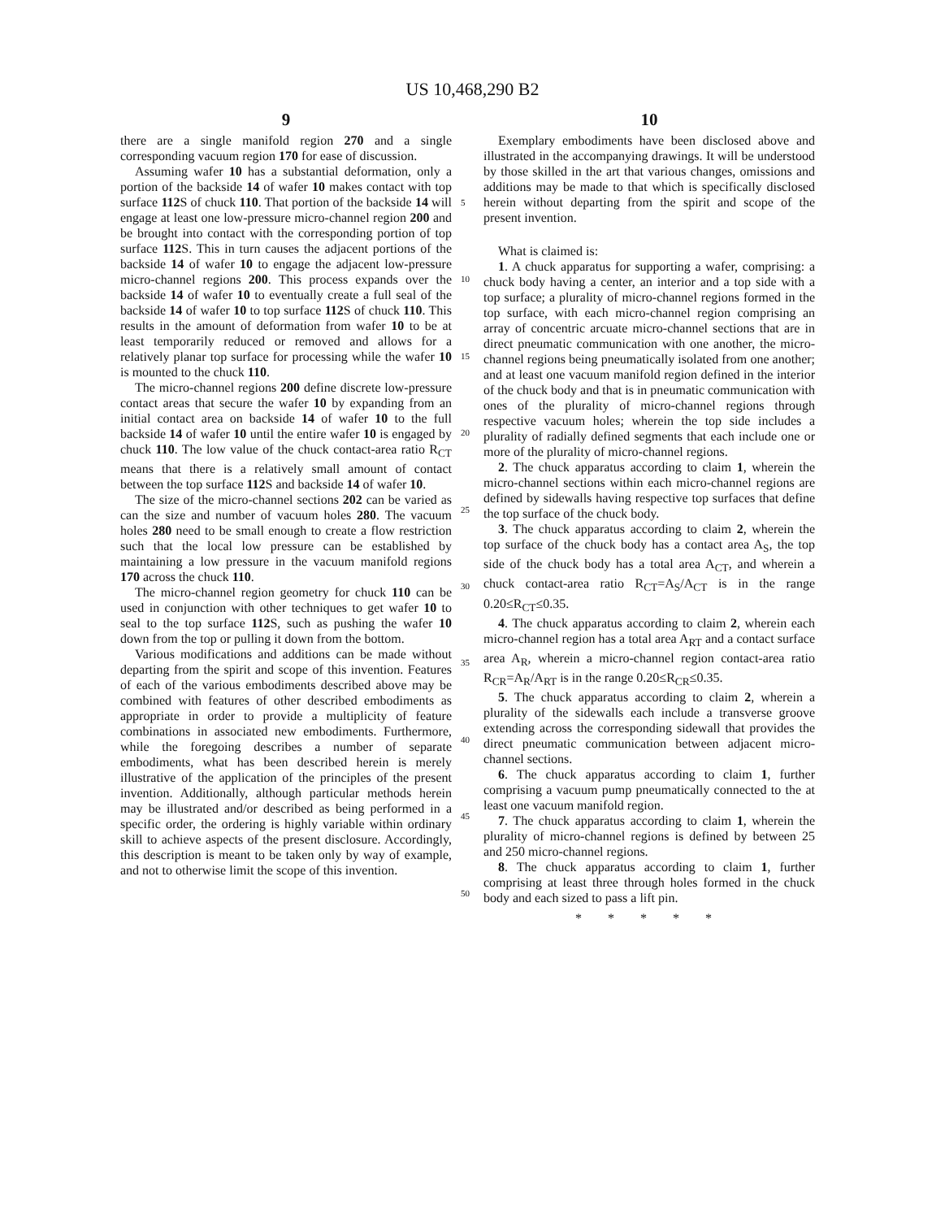US 10,468,290 B2
9
there are a single manifold region 270 and a single corresponding vacuum region 170 for ease of discussion.
Assuming wafer 10 has a substantial deformation, only a portion of the backside 14 of wafer 10 makes contact with top surface 112 S of chuck 110. That portion of the backside 14 will engage at least one low-pressure micro-channel region 200 and be brought into contact with the corresponding portion of top surface 112 S. This in turn causes the adjacent portions of the backside 14 of wafer 10 to engage the adjacent low-pressure micro-channel regions 200. This process expands over the backside 14 of wafer 10 to eventually create a full seal of the backside 14 of wafer 10 to top surface 112 S of chuck 110. This results in the amount of deformation from wafer 10 to be at least temporarily reduced or removed and allows for a relatively planar top surface for processing while the wafer 10 is mounted to the chuck 110.
The micro-channel regions 200 define discrete low-pressure contact areas that secure the wafer 10 by expanding from an initial contact area on backside 14 of wafer 10 to the full backside 14 of wafer 10 until the entire wafer 10 is engaged by chuck 110. The low value of the chuck contact-area ratio R<sub>CT</sub> means that there is a relatively small amount of contact between the top surface 112 S and backside 14 of wafer 10.
The size of the micro-channel sections 202 can be varied as can the size and number of vacuum holes 280. The vacuum holes 280 need to be small enough to create a flow restriction such that the local low pressure can be established by maintaining a low pressure in the vacuum manifold regions 170 across the chuck 110.
The micro-channel region geometry for chuck 110 can be used in conjunction with other techniques to get wafer 10 to seal to the top surface 112 S, such as pushing the wafer 10 down from the top or pulling it down from the bottom.
Various modifications and additions can be made without departing from the spirit and scope of this invention. Features of each of the various embodiments described above may be combined with features of other described embodiments as appropriate in order to provide a multiplicity of feature combinations in associated new embodiments. Furthermore, while the foregoing describes a number of separate embodiments, what has been described herein is merely illustrative of the application of the principles of the present invention. Additionally, although particular methods herein may be illustrated and/or described as being performed in a specific order, the ordering is highly variable within ordinary skill to achieve aspects of the present disclosure. Accordingly, this description is meant to be taken only by way of example, and not to otherwise limit the scope of this invention.
10
Exemplary embodiments have been disclosed above and illustrated in the accompanying drawings. It will be understood by those skilled in the art that various changes, omissions and additions may be made to that which is specifically disclosed herein without departing from the spirit and scope of the present invention.
What is claimed is:
1. A chuck apparatus for supporting a wafer, comprising: a chuck body having a center, an interior and a top side with a top surface; a plurality of micro-channel regions formed in the top surface, with each micro-channel region comprising an array of concentric arcuate micro-channel sections that are in direct pneumatic communication with one another, the micro-channel regions being pneumatically isolated from one another; and at least one vacuum manifold region defined in the interior of the chuck body and that is in pneumatic communication with ones of the plurality of micro-channel regions through respective vacuum holes; wherein the top side includes a plurality of radially defined segments that each include one or more of the plurality of micro-channel regions.
2. The chuck apparatus according to claim 1, wherein the micro-channel sections within each micro-channel regions are defined by sidewalls having respective top surfaces that define the top surface of the chuck body.
3. The chuck apparatus according to claim 2, wherein the top surface of the chuck body has a contact area A<sub>S</sub>, the top side of the chuck body has a total area A<sub>CT</sub>, and wherein a chuck contact-area ratio R<sub>CT</sub>=A<sub>S</sub>/A<sub>CT</sub> is in the range 0.20≤R<sub>CT</sub>≤0.35.
4. The chuck apparatus according to claim 2, wherein each micro-channel region has a total area A<sub>RT</sub> and a contact surface area A<sub>R</sub>, wherein a micro-channel region contact-area ratio R<sub>CR</sub>=A<sub>R</sub>/A<sub>RT</sub> is in the range 0.20≤R<sub>CR</sub>≤0.35.
5. The chuck apparatus according to claim 2, wherein a plurality of the sidewalls each include a transverse groove extending across the corresponding sidewall that provides the direct pneumatic communication between adjacent micro-channel sections.
6. The chuck apparatus according to claim 1, further comprising a vacuum pump pneumatically connected to the at least one vacuum manifold region.
7. The chuck apparatus according to claim 1, wherein the plurality of micro-channel regions is defined by between 25 and 250 micro-channel regions.
8. The chuck apparatus according to claim 1, further comprising at least three through holes formed in the chuck body and each sized to pass a lift pin.
* * * * *
5
10
15
20
25
30
35
40
45
50